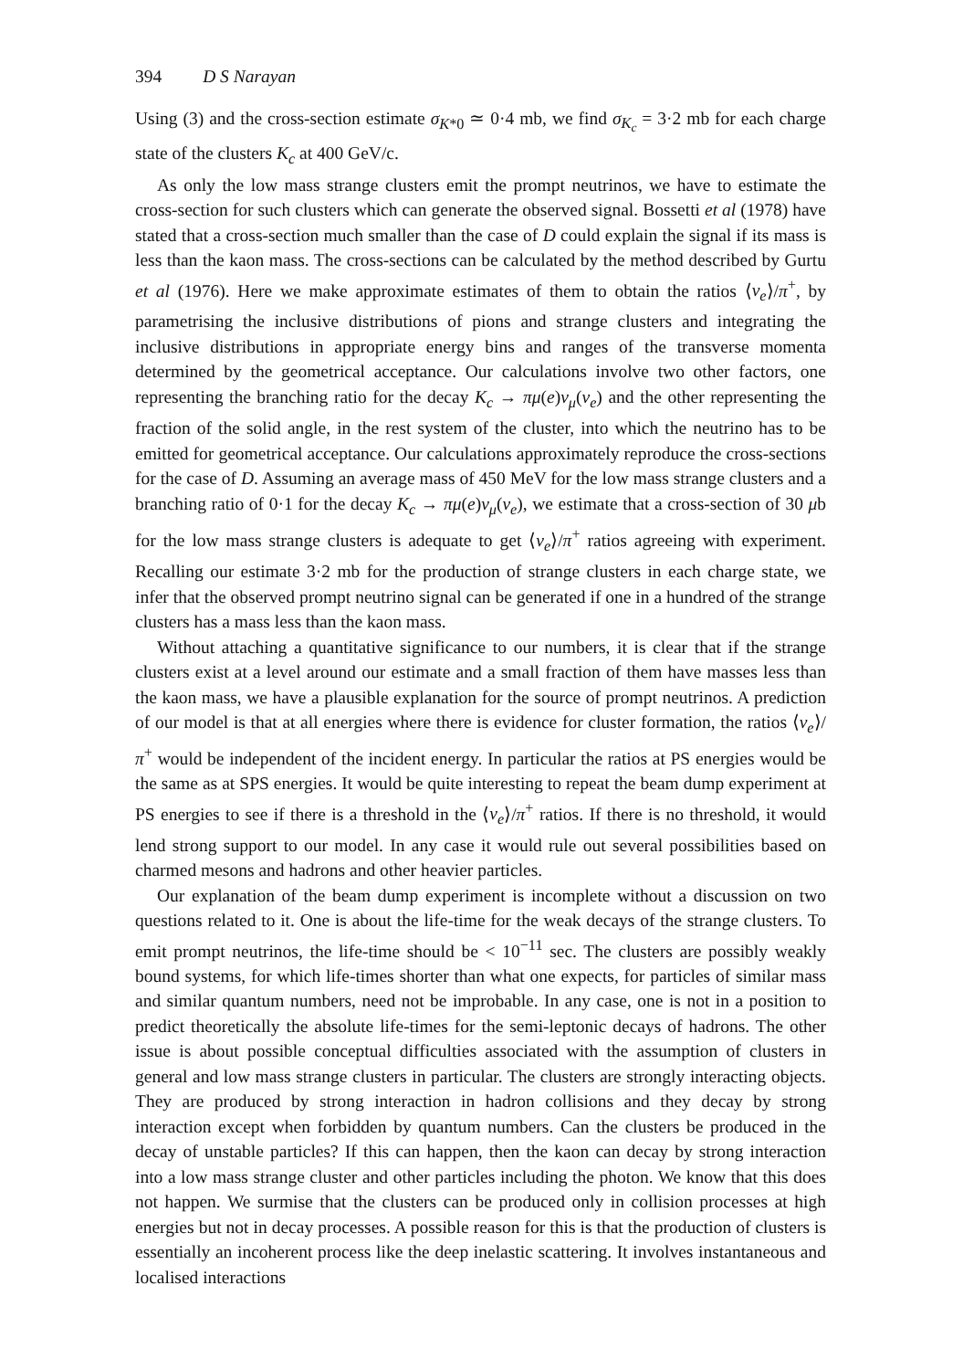394 D S Narayan
Using (3) and the cross-section estimate σ<sub>K*0</sub> ≃ 0·4 mb, we find σ<sub>K<sub>c</sub></sub> = 3·2 mb for each charge state of the clusters K<sub>c</sub> at 400 GeV/c.
As only the low mass strange clusters emit the prompt neutrinos, we have to estimate the cross-section for such clusters which can generate the observed signal. Bossetti et al (1978) have stated that a cross-section much smaller than the case of D could explain the signal if its mass is less than the kaon mass. The cross-sections can be calculated by the method described by Gurtu et al (1976). Here we make approximate estimates of them to obtain the ratios ⟨ν<sub>e</sub>⟩/π<sup>+</sup>, by parametrising the inclusive distributions of pions and strange clusters and integrating the inclusive distributions in appropriate energy bins and ranges of the transverse momenta determined by the geometrical acceptance. Our calculations involve two other factors, one representing the branching ratio for the decay K<sub>c</sub> → πμ(e)ν<sub>μ</sub>(ν<sub>e</sub>) and the other representing the fraction of the solid angle, in the rest system of the cluster, into which the neutrino has to be emitted for geometrical acceptance. Our calculations approximately reproduce the cross-sections for the case of D. Assuming an average mass of 450 MeV for the low mass strange clusters and a branching ratio of 0·1 for the decay K<sub>c</sub> → πμ(e)ν<sub>μ</sub>(ν<sub>e</sub>), we estimate that a cross-section of 30 μb for the low mass strange clusters is adequate to get ⟨ν<sub>e</sub>⟩/π<sup>+</sup> ratios agreeing with experiment. Recalling our estimate 3·2 mb for the production of strange clusters in each charge state, we infer that the observed prompt neutrino signal can be generated if one in a hundred of the strange clusters has a mass less than the kaon mass.
Without attaching a quantitative significance to our numbers, it is clear that if the strange clusters exist at a level around our estimate and a small fraction of them have masses less than the kaon mass, we have a plausible explanation for the source of prompt neutrinos. A prediction of our model is that at all energies where there is evidence for cluster formation, the ratios ⟨ν<sub>e</sub>⟩/π<sup>+</sup> would be independent of the incident energy. In particular the ratios at PS energies would be the same as at SPS energies. It would be quite interesting to repeat the beam dump experiment at PS energies to see if there is a threshold in the ⟨ν<sub>e</sub>⟩/π<sup>+</sup> ratios. If there is no threshold, it would lend strong support to our model. In any case it would rule out several possibilities based on charmed mesons and hadrons and other heavier particles.
Our explanation of the beam dump experiment is incomplete without a discussion on two questions related to it. One is about the life-time for the weak decays of the strange clusters. To emit prompt neutrinos, the life-time should be < 10<sup>−11</sup> sec. The clusters are possibly weakly bound systems, for which life-times shorter than what one expects, for particles of similar mass and similar quantum numbers, need not be improbable. In any case, one is not in a position to predict theoretically the absolute life-times for the semi-leptonic decays of hadrons. The other issue is about possible conceptual difficulties associated with the assumption of clusters in general and low mass strange clusters in particular. The clusters are strongly interacting objects. They are produced by strong interaction in hadron collisions and they decay by strong interaction except when forbidden by quantum numbers. Can the clusters be produced in the decay of unstable particles? If this can happen, then the kaon can decay by strong interaction into a low mass strange cluster and other particles including the photon. We know that this does not happen. We surmise that the clusters can be produced only in collision processes at high energies but not in decay processes. A possible reason for this is that the production of clusters is essentially an incoherent process like the deep inelastic scattering. It involves instantaneous and localised interactions